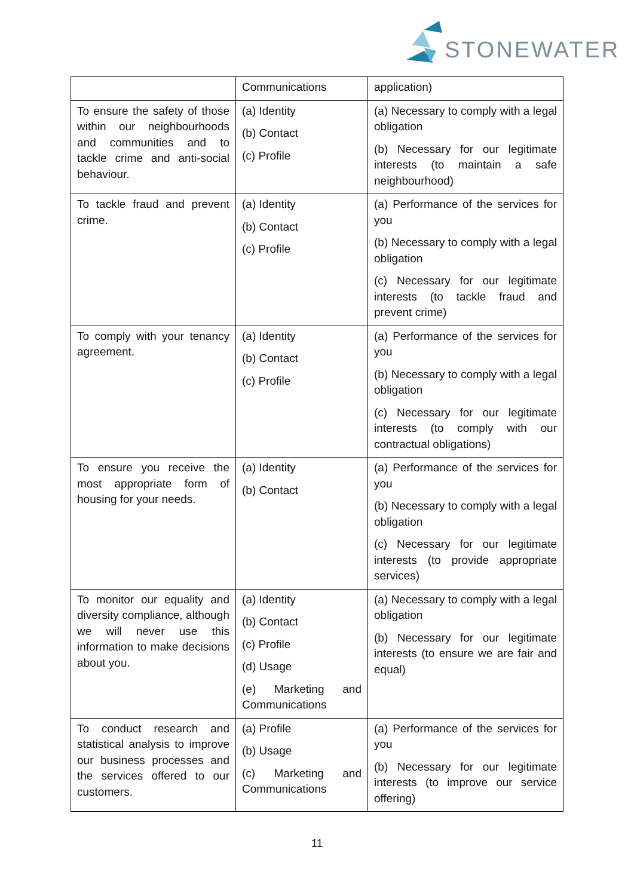STONEWATER
| | Communications | application) |
| To ensure the safety of those within our neighbourhoods and communities and to tackle crime and anti-social behaviour. | (a) Identity (b) Contact (c) Profile | (a) Necessary to comply with a legal obligation (b) Necessary for our legitimate interests (to maintain a safe neighbourhood) |
| To tackle fraud and prevent crime. | (a) Identity (b) Contact (c) Profile | (a) Performance of the services for you (b) Necessary to comply with a legal obligation (c) Necessary for our legitimate interests (to tackle fraud and prevent crime) |
| To comply with your tenancy agreement. | (a) Identity (b) Contact (c) Profile | (a) Performance of the services for you (b) Necessary to comply with a legal obligation (c) Necessary for our legitimate interests (to comply with our contractual obligations) |
| To ensure you receive the most appropriate form of housing for your needs. | (a) Identity (b) Contact | (a) Performance of the services for you (b) Necessary to comply with a legal obligation (c) Necessary for our legitimate interests (to provide appropriate services) |
| To monitor our equality and diversity compliance, although we will never use this information to make decisions about you. | (a) Identity (b) Contact (c) Profile (d) Usage (e) Marketing and Communications | (a) Necessary to comply with a legal obligation (b) Necessary for our legitimate interests (to ensure we are fair and equal) |
| To conduct research and statistical analysis to improve our business processes and the services offered to our customers. | (a) Profile (b) Usage (c) Marketing and Communications | (a) Performance of the services for you (b) Necessary for our legitimate interests (to improve our service offering) |
11